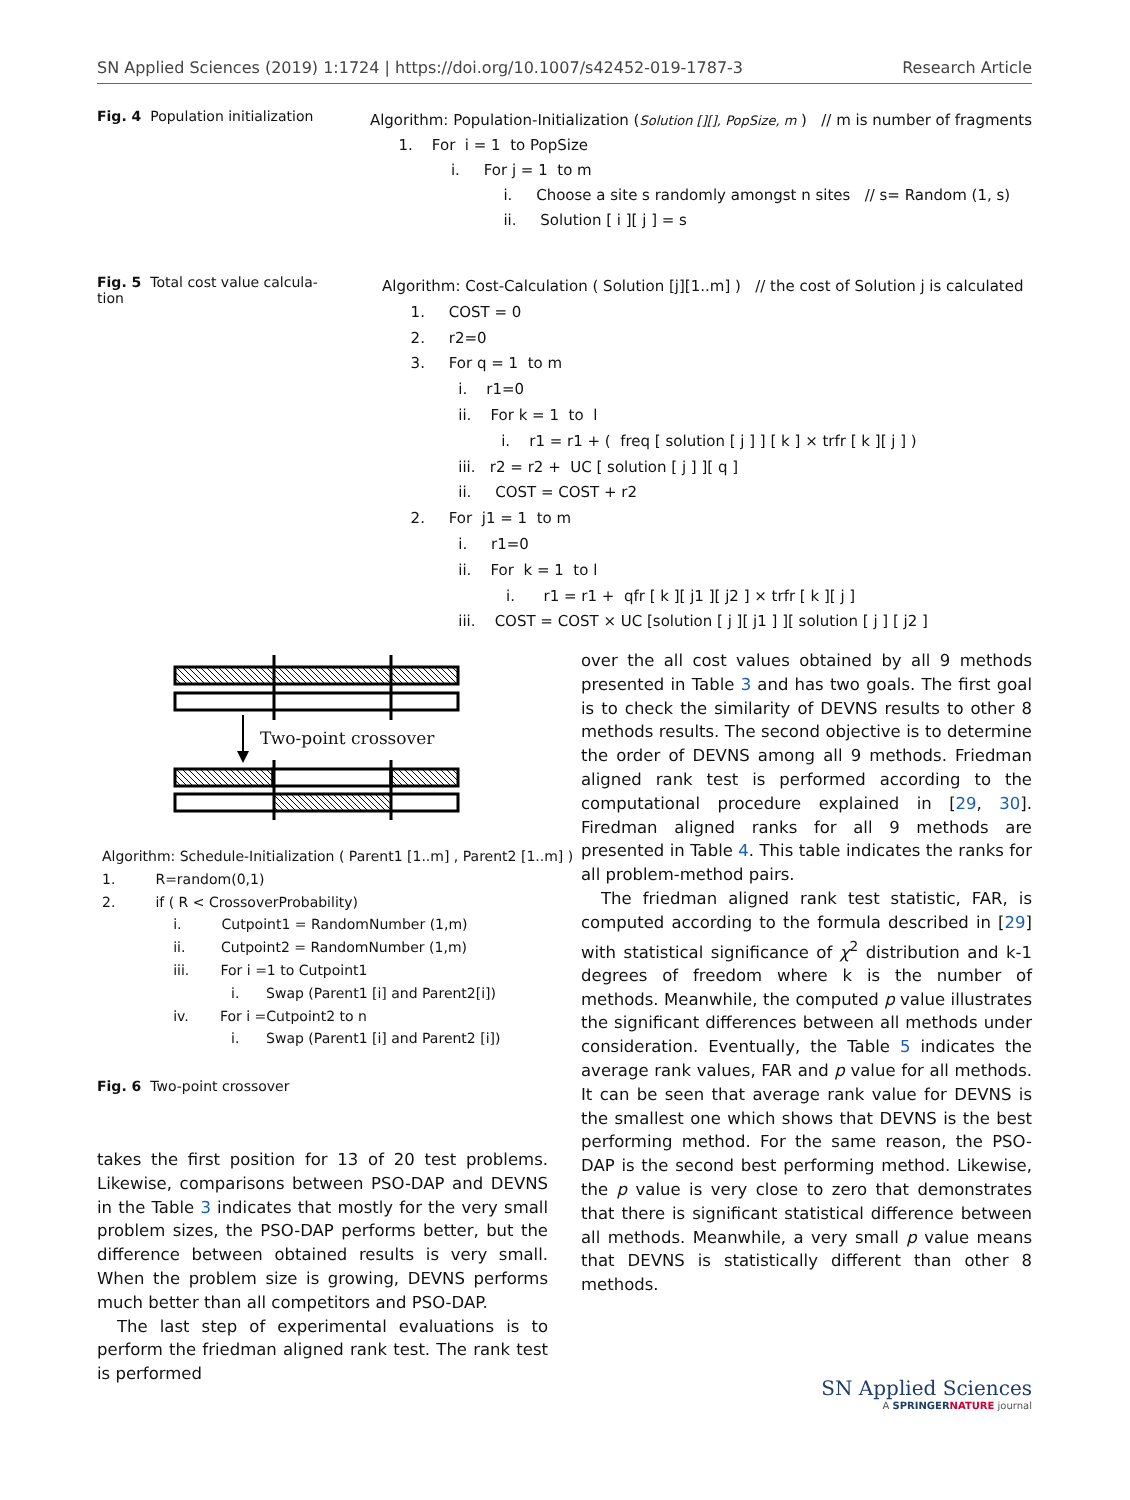SN Applied Sciences (2019) 1:1724 | https://doi.org/10.1007/s42452-019-1787-3 Research Article
Fig. 4 Population initialization
Algorithm: Population-Initialization (Solution [][], PopSize, m ) // m is number of fragments
1. For i = 1 to PopSize
i. For j = 1 to m
i. Choose a site s randomly amongst n sites // s= Random (1, s)
ii. Solution [ i ][ j ] = s
Fig. 5 Total cost value calcula-
tion
Algorithm: Cost-Calculation ( Solution [j][1..m] ) // the cost of Solution j is calculated
1. COST = 0
2. r2=0
3. For q = 1 to m
i. r1=0
ii. For k = 1 to l
i. r1 = r1 + ( freq [ solution [ j ] ] [ k ] × trfr [ k ][ j ] )
iii. r2 = r2 + UC [ solution [ j ] ][ q ]
ii. COST = COST + r2
2. For j1 = 1 to m
i. r1=0
ii. For k = 1 to l
i. r1 = r1 + qfr [ k ][ j1 ][ j2 ] × trfr [ k ][ j ]
iii. COST = COST × UC [solution [ j ][ j1 ] ][ solution [ j ] [ j2 ]
Two-point crossover
Algorithm: Schedule-Initialization ( Parent1 [1..m] , Parent2 [1..m] )
1. R=random(0,1)
2. if ( R < CrossoverProbability)
i. Cutpoint1 = RandomNumber (1,m)
ii. Cutpoint2 = RandomNumber (1,m)
iii. For i =1 to Cutpoint1
i. Swap (Parent1 [i] and Parent2[i])
iv. For i =Cutpoint2 to n
i. Swap (Parent1 [i] and Parent2 [i])
Fig. 6 Two-point crossover
takes the first position for 13 of 20 test problems. Likewise, comparisons between PSO-DAP and DEVNS in the Table 3 indicates that mostly for the very small problem sizes, the PSO-DAP performs better, but the difference between obtained results is very small. When the problem size is growing, DEVNS performs much better than all competitors and PSO-DAP.
The last step of experimental evaluations is to perform the friedman aligned rank test. The rank test is performed
over the all cost values obtained by all 9 methods presented in Table 3 and has two goals. The first goal is to check the similarity of DEVNS results to other 8 methods results. The second objective is to determine the order of DEVNS among all 9 methods. Friedman aligned rank test is performed according to the computational procedure explained in [29, 30]. Firedman aligned ranks for all 9 methods are presented in Table 4. This table indicates the ranks for all problem-method pairs.
The friedman aligned rank test statistic, FAR, is computed according to the formula described in [29] with statistical significance of χ<sup>2</sup> distribution and k-1 degrees of freedom where k is the number of methods. Meanwhile, the computed p value illustrates the significant differences between all methods under consideration. Eventually, the Table 5 indicates the average rank values, FAR and p value for all methods. It can be seen that average rank value for DEVNS is the smallest one which shows that DEVNS is the best performing method. For the same reason, the PSO-DAP is the second best performing method. Likewise, the p value is very close to zero that demonstrates that there is significant statistical difference between all methods. Meanwhile, a very small p value means that DEVNS is statistically different than other 8 methods.
SN Applied Sciences
A SPRINGER NATURE journal